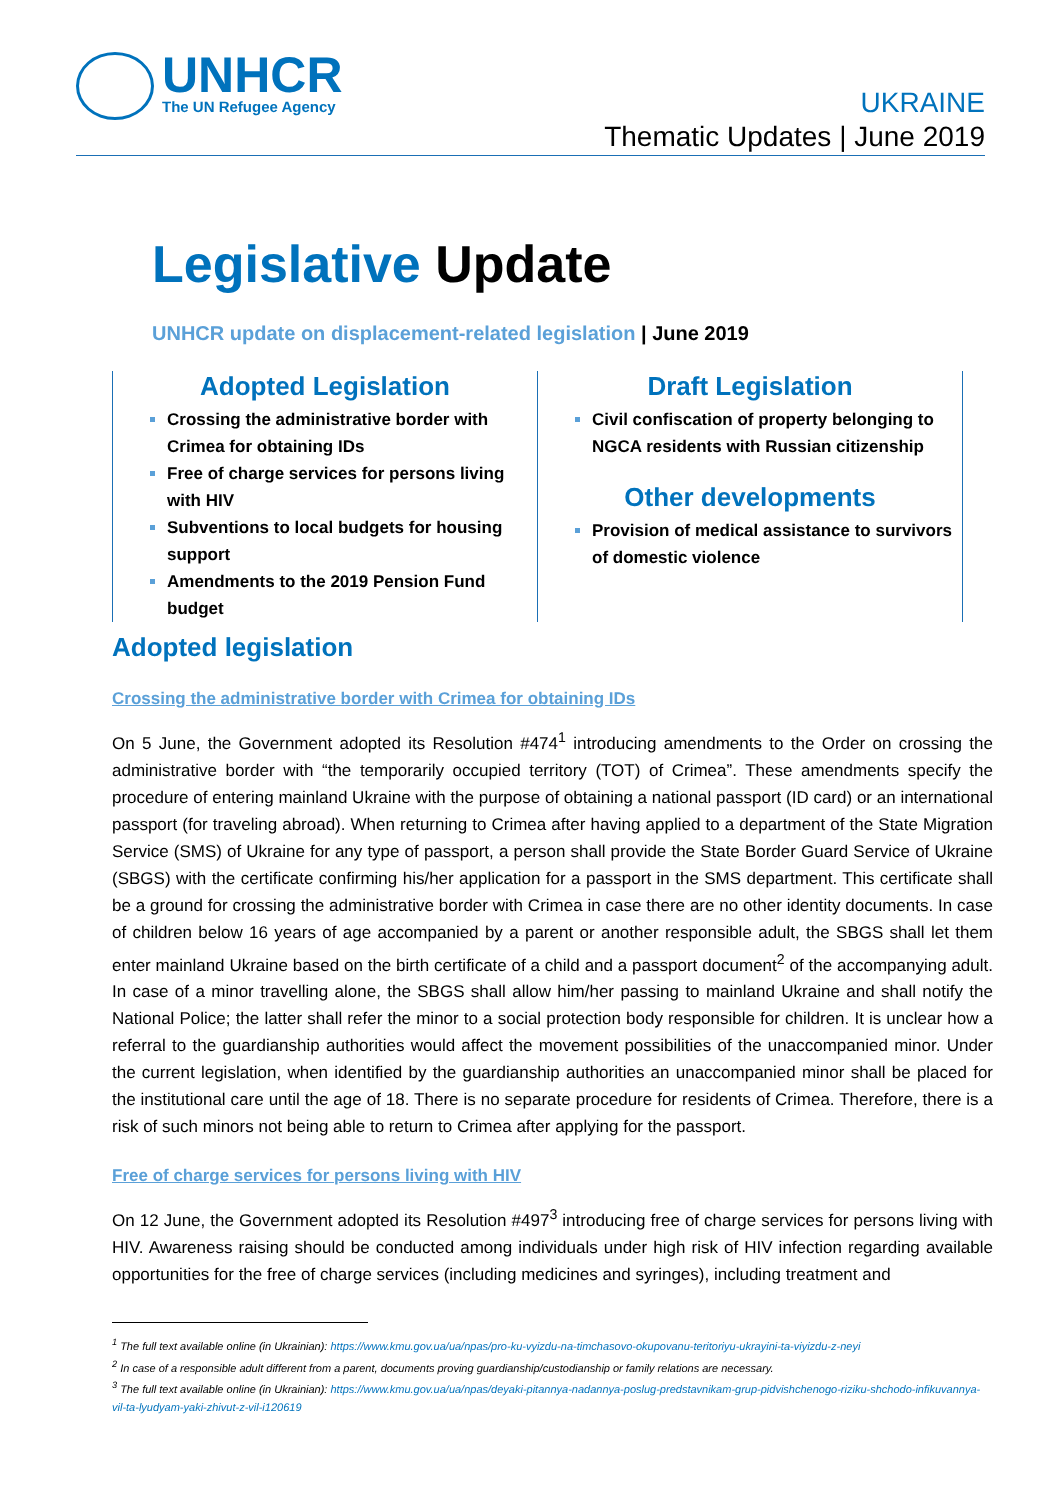UNHCR
The UN Refugee Agency
UKRAINE
Thematic Updates | June 2019
Legislative Update
UNHCR update on displacement-related legislation | June 2019
Adopted Legislation
Crossing the administrative border with Crimea for obtaining IDs
Free of charge services for persons living with HIV
Subventions to local budgets for housing support
Amendments to the 2019 Pension Fund budget
Draft Legislation
Civil confiscation of property belonging to NGCA residents with Russian citizenship
Other developments
Provision of medical assistance to survivors of domestic violence
Adopted legislation
Crossing the administrative border with Crimea for obtaining IDs
On 5 June, the Government adopted its Resolution #474<sup>1</sup> introducing amendments to the Order on crossing the administrative border with “the temporarily occupied territory (TOT) of Crimea”. These amendments specify the procedure of entering mainland Ukraine with the purpose of obtaining a national passport (ID card) or an international passport (for traveling abroad). When returning to Crimea after having applied to a department of the State Migration Service (SMS) of Ukraine for any type of passport, a person shall provide the State Border Guard Service of Ukraine (SBGS) with the certificate confirming his/her application for a passport in the SMS department. This certificate shall be a ground for crossing the administrative border with Crimea in case there are no other identity documents. In case of children below 16 years of age accompanied by a parent or another responsible adult, the SBGS shall let them enter mainland Ukraine based on the birth certificate of a child and a passport document<sup>2</sup> of the accompanying adult. In case of a minor travelling alone, the SBGS shall allow him/her passing to mainland Ukraine and shall notify the National Police; the latter shall refer the minor to a social protection body responsible for children. It is unclear how a referral to the guardianship authorities would affect the movement possibilities of the unaccompanied minor. Under the current legislation, when identified by the guardianship authorities an unaccompanied minor shall be placed for the institutional care until the age of 18. There is no separate procedure for residents of Crimea. Therefore, there is a risk of such minors not being able to return to Crimea after applying for the passport.
Free of charge services for persons living with HIV
On 12 June, the Government adopted its Resolution #497<sup>3</sup> introducing free of charge services for persons living with HIV. Awareness raising should be conducted among individuals under high risk of HIV infection regarding available opportunities for the free of charge services (including medicines and syringes), including treatment and
<sup>1</sup> The full text available online (in Ukrainian): https://www.kmu.gov.ua/ua/npas/pro-ku-vyizdu-na-timchasovo-okupovanu-teritoriyu-ukrayini-ta-viyizdu-z-neyi
<sup>2</sup> In case of a responsible adult different from a parent, documents proving guardianship/custodianship or family relations are necessary.
<sup>3</sup> The full text available online (in Ukrainian): https://www.kmu.gov.ua/ua/npas/deyaki-pitannya-nadannya-poslug-predstavnikam-grup-pidvishchenogo-riziku-shchodo-infikuvannya-vil-ta-lyudyam-yaki-zhivut-z-vil-i120619